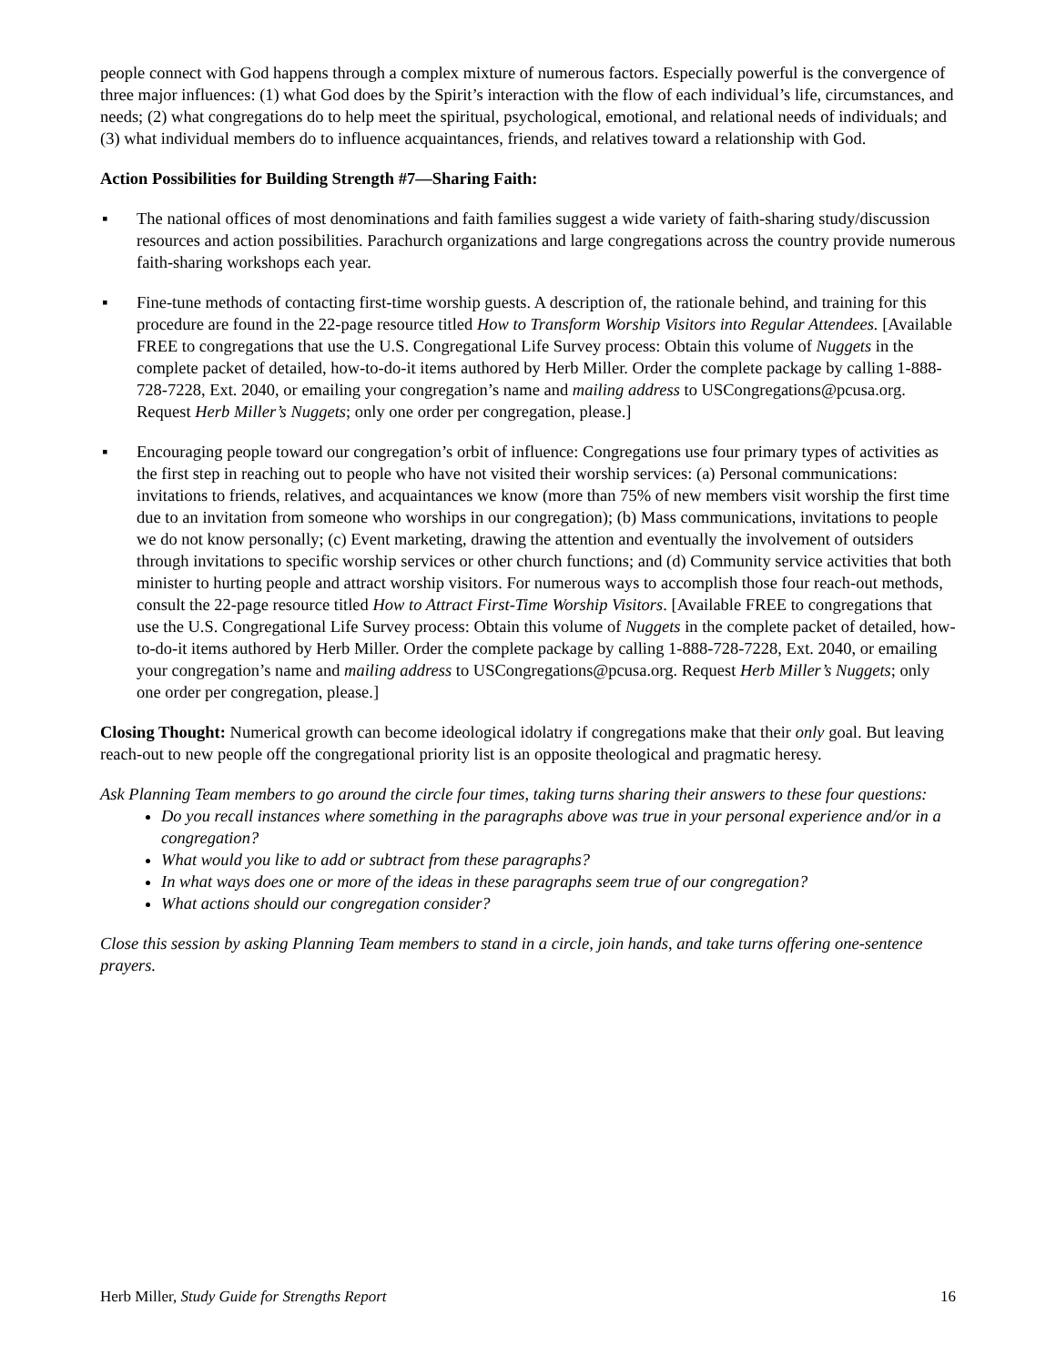people connect with God happens through a complex mixture of numerous factors. Especially powerful is the convergence of three major influences: (1) what God does by the Spirit’s interaction with the flow of each individual’s life, circumstances, and needs; (2) what congregations do to help meet the spiritual, psychological, emotional, and relational needs of individuals; and (3) what individual members do to influence acquaintances, friends, and relatives toward a relationship with God.
Action Possibilities for Building Strength #7—Sharing Faith:
▪ The national offices of most denominations and faith families suggest a wide variety of faith-sharing study/discussion resources and action possibilities. Parachurch organizations and large congregations across the country provide numerous faith-sharing workshops each year.
▪ Fine-tune methods of contacting first-time worship guests. A description of, the rationale behind, and training for this procedure are found in the 22-page resource titled How to Transform Worship Visitors into Regular Attendees. [Available FREE to congregations that use the U.S. Congregational Life Survey process: Obtain this volume of Nuggets in the complete packet of detailed, how-to-do-it items authored by Herb Miller. Order the complete package by calling 1-888-728-7228, Ext. 2040, or emailing your congregation’s name and mailing address to USCongregations@pcusa.org. Request Herb Miller’s Nuggets; only one order per congregation, please.]
▪ Encouraging people toward our congregation’s orbit of influence: Congregations use four primary types of activities as the first step in reaching out to people who have not visited their worship services: (a) Personal communications: invitations to friends, relatives, and acquaintances we know (more than 75% of new members visit worship the first time due to an invitation from someone who worships in our congregation); (b) Mass communications, invitations to people we do not know personally; (c) Event marketing, drawing the attention and eventually the involvement of outsiders through invitations to specific worship services or other church functions; and (d) Community service activities that both minister to hurting people and attract worship visitors. For numerous ways to accomplish those four reach-out methods, consult the 22-page resource titled How to Attract First-Time Worship Visitors. [Available FREE to congregations that use the U.S. Congregational Life Survey process: Obtain this volume of Nuggets in the complete packet of detailed, how-to-do-it items authored by Herb Miller. Order the complete package by calling 1-888-728-7228, Ext. 2040, or emailing your congregation’s name and mailing address to USCongregations@pcusa.org. Request Herb Miller’s Nuggets; only one order per congregation, please.]
Closing Thought: Numerical growth can become ideological idolatry if congregations make that their only goal. But leaving reach-out to new people off the congregational priority list is an opposite theological and pragmatic heresy.
Ask Planning Team members to go around the circle four times, taking turns sharing their answers to these four questions:
Do you recall instances where something in the paragraphs above was true in your personal experience and/or in a congregation?
What would you like to add or subtract from these paragraphs?
In what ways does one or more of the ideas in these paragraphs seem true of our congregation?
What actions should our congregation consider?
Close this session by asking Planning Team members to stand in a circle, join hands, and take turns offering one-sentence prayers.
Herb Miller, Study Guide for Strengths Report 16